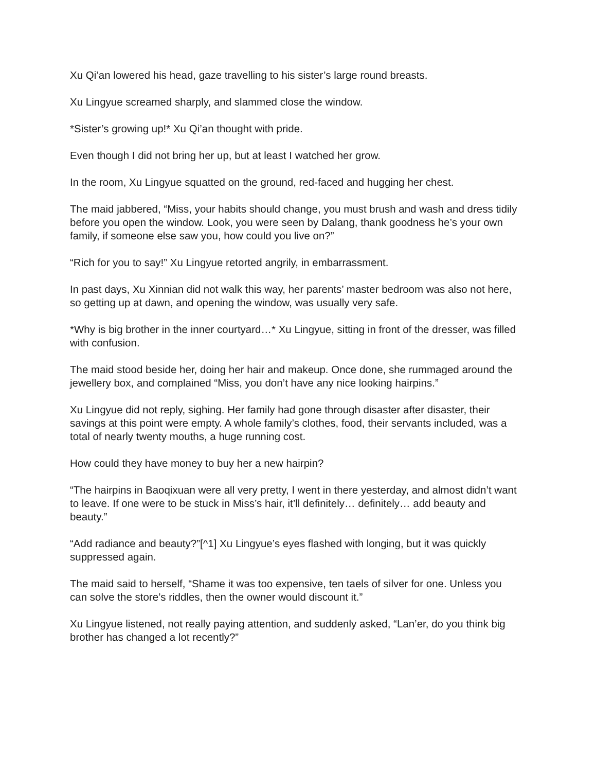Xu Qi’an lowered his head, gaze travelling to his sister’s large round breasts.
Xu Lingyue screamed sharply, and slammed close the window.
*Sister’s growing up!* Xu Qi’an thought with pride.
Even though I did not bring her up, but at least I watched her grow.
In the room, Xu Lingyue squatted on the ground, red-faced and hugging her chest.
The maid jabbered, “Miss, your habits should change, you must brush and wash and dress tidily before you open the window. Look, you were seen by Dalang, thank goodness he’s your own family, if someone else saw you, how could you live on?”
“Rich for you to say!” Xu Lingyue retorted angrily, in embarrassment.
In past days, Xu Xinnian did not walk this way, her parents’ master bedroom was also not here, so getting up at dawn, and opening the window, was usually very safe.
*Why is big brother in the inner courtyard…* Xu Lingyue, sitting in front of the dresser, was filled with confusion.
The maid stood beside her, doing her hair and makeup. Once done, she rummaged around the jewellery box, and complained “Miss, you don’t have any nice looking hairpins.”
Xu Lingyue did not reply, sighing. Her family had gone through disaster after disaster, their savings at this point were empty. A whole family’s clothes, food, their servants included, was a total of nearly twenty mouths, a huge running cost.
How could they have money to buy her a new hairpin?
“The hairpins in Baoqixuan were all very pretty, I went in there yesterday, and almost didn’t want to leave. If one were to be stuck in Miss’s hair, it’ll definitely… definitely… add beauty and beauty.”
“Add radiance and beauty?”[^1] Xu Lingyue’s eyes flashed with longing, but it was quickly suppressed again.
The maid said to herself, “Shame it was too expensive, ten taels of silver for one. Unless you can solve the store’s riddles, then the owner would discount it.”
Xu Lingyue listened, not really paying attention, and suddenly asked, “Lan’er, do you think big brother has changed a lot recently?”